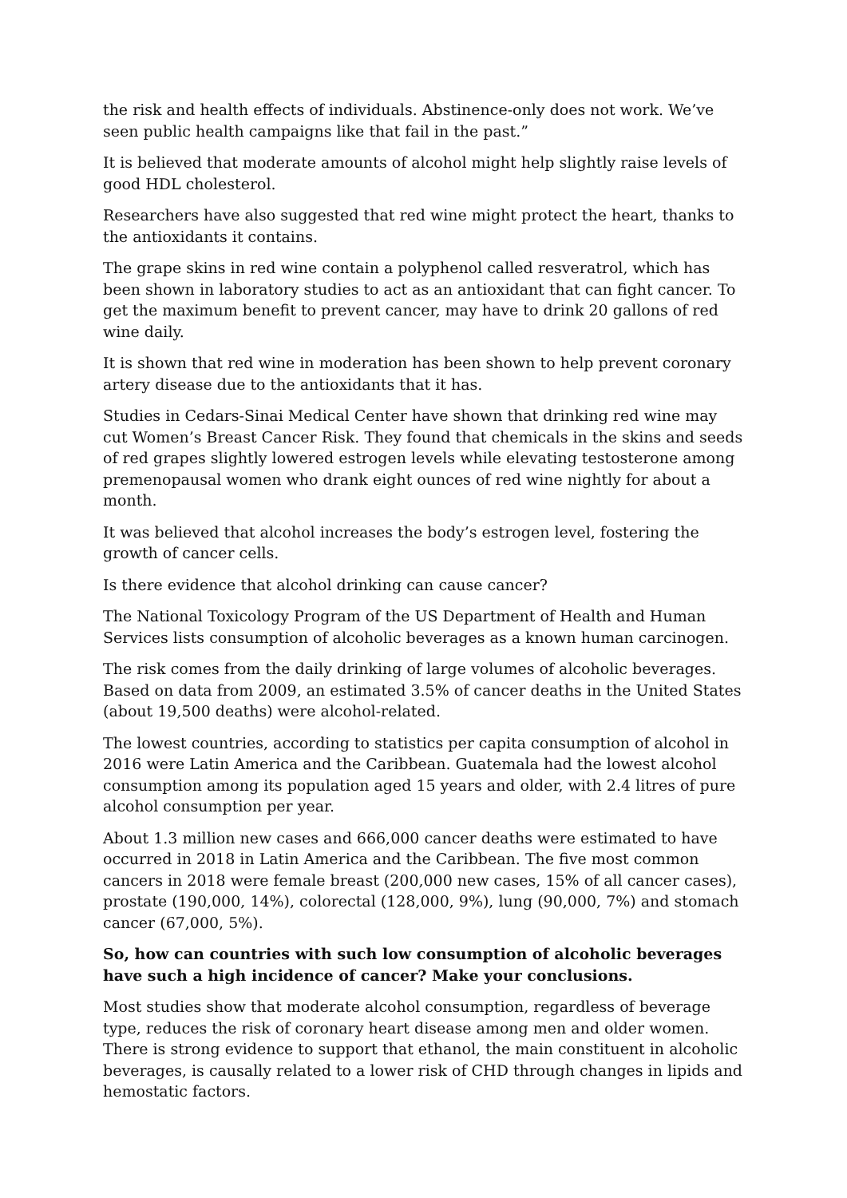the risk and health effects of individuals. Abstinence-only does not work. We’ve seen public health campaigns like that fail in the past.”
It is believed that moderate amounts of alcohol might help slightly raise levels of good HDL cholesterol.
Researchers have also suggested that red wine might protect the heart, thanks to the antioxidants it contains.
The grape skins in red wine contain a polyphenol called resveratrol, which has been shown in laboratory studies to act as an antioxidant that can fight cancer. To get the maximum benefit to prevent cancer, may have to drink 20 gallons of red wine daily.
It is shown that red wine in moderation has been shown to help prevent coronary artery disease due to the antioxidants that it has.
Studies in Cedars-Sinai Medical Center have shown that drinking red wine may cut Women’s Breast Cancer Risk. They found that chemicals in the skins and seeds of red grapes slightly lowered estrogen levels while elevating testosterone among premenopausal women who drank eight ounces of red wine nightly for about a month.
It was believed that alcohol increases the body’s estrogen level, fostering the growth of cancer cells.
Is there evidence that alcohol drinking can cause cancer?
The National Toxicology Program of the US Department of Health and Human Services lists consumption of alcoholic beverages as a known human carcinogen.
The risk comes from the daily drinking of large volumes of alcoholic beverages. Based on data from 2009, an estimated 3.5% of cancer deaths in the United States (about 19,500 deaths) were alcohol-related.
The lowest countries, according to statistics per capita consumption of alcohol in 2016 were Latin America and the Caribbean. Guatemala had the lowest alcohol consumption among its population aged 15 years and older, with 2.4 litres of pure alcohol consumption per year.
About 1.3 million new cases and 666,000 cancer deaths were estimated to have occurred in 2018 in Latin America and the Caribbean. The five most common cancers in 2018 were female breast (200,000 new cases, 15% of all cancer cases), prostate (190,000, 14%), colorectal (128,000, 9%), lung (90,000, 7%) and stomach cancer (67,000, 5%).
So, how can countries with such low consumption of alcoholic beverages have such a high incidence of cancer? Make your conclusions.
Most studies show that moderate alcohol consumption, regardless of beverage type, reduces the risk of coronary heart disease among men and older women. There is strong evidence to support that ethanol, the main constituent in alcoholic beverages, is causally related to a lower risk of CHD through changes in lipids and hemostatic factors.